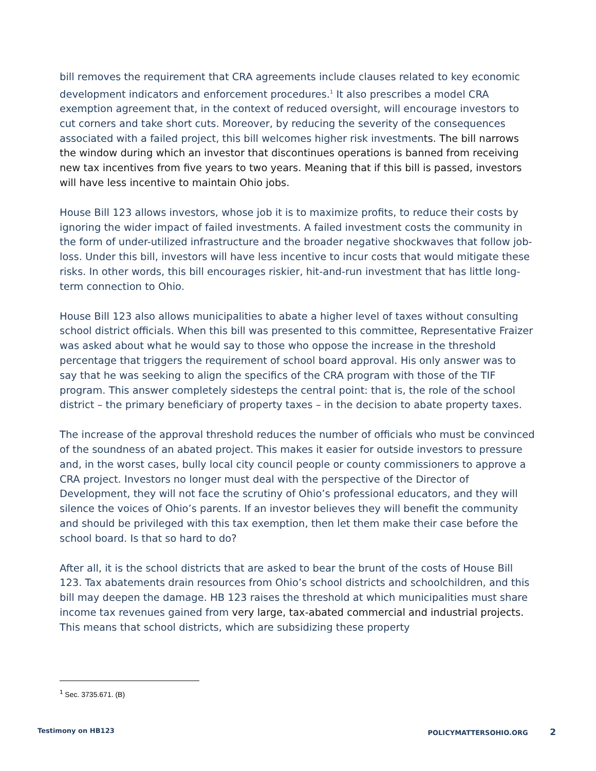bill removes the requirement that CRA agreements include clauses related to key economic development indicators and enforcement procedures.<sup>1</sup> It also prescribes a model CRA exemption agreement that, in the context of reduced oversight, will encourage investors to cut corners and take short cuts. Moreover, by reducing the severity of the consequences associated with a failed project, this bill welcomes higher risk investments. The bill narrows the window during which an investor that discontinues operations is banned from receiving new tax incentives from five years to two years. Meaning that if this bill is passed, investors will have less incentive to maintain Ohio jobs.
House Bill 123 allows investors, whose job it is to maximize profits, to reduce their costs by ignoring the wider impact of failed investments. A failed investment costs the community in the form of under-utilized infrastructure and the broader negative shockwaves that follow job-loss. Under this bill, investors will have less incentive to incur costs that would mitigate these risks. In other words, this bill encourages riskier, hit-and-run investment that has little long-term connection to Ohio.
House Bill 123 also allows municipalities to abate a higher level of taxes without consulting school district officials. When this bill was presented to this committee, Representative Fraizer was asked about what he would say to those who oppose the increase in the threshold percentage that triggers the requirement of school board approval. His only answer was to say that he was seeking to align the specifics of the CRA program with those of the TIF program. This answer completely sidesteps the central point: that is, the role of the school district – the primary beneficiary of property taxes – in the decision to abate property taxes.
The increase of the approval threshold reduces the number of officials who must be convinced of the soundness of an abated project. This makes it easier for outside investors to pressure and, in the worst cases, bully local city council people or county commissioners to approve a CRA project. Investors no longer must deal with the perspective of the Director of Development, they will not face the scrutiny of Ohio’s professional educators, and they will silence the voices of Ohio’s parents. If an investor believes they will benefit the community and should be privileged with this tax exemption, then let them make their case before the school board. Is that so hard to do?
After all, it is the school districts that are asked to bear the brunt of the costs of House Bill 123. Tax abatements drain resources from Ohio’s school districts and schoolchildren, and this bill may deepen the damage. HB 123 raises the threshold at which municipalities must share income tax revenues gained from very large, tax-abated commercial and industrial projects. This means that school districts, which are subsidizing these property
<sup>1</sup> Sec. 3735.671. (B)
Testimony on HB123 POLICYMATTERSOHIO.ORG 2